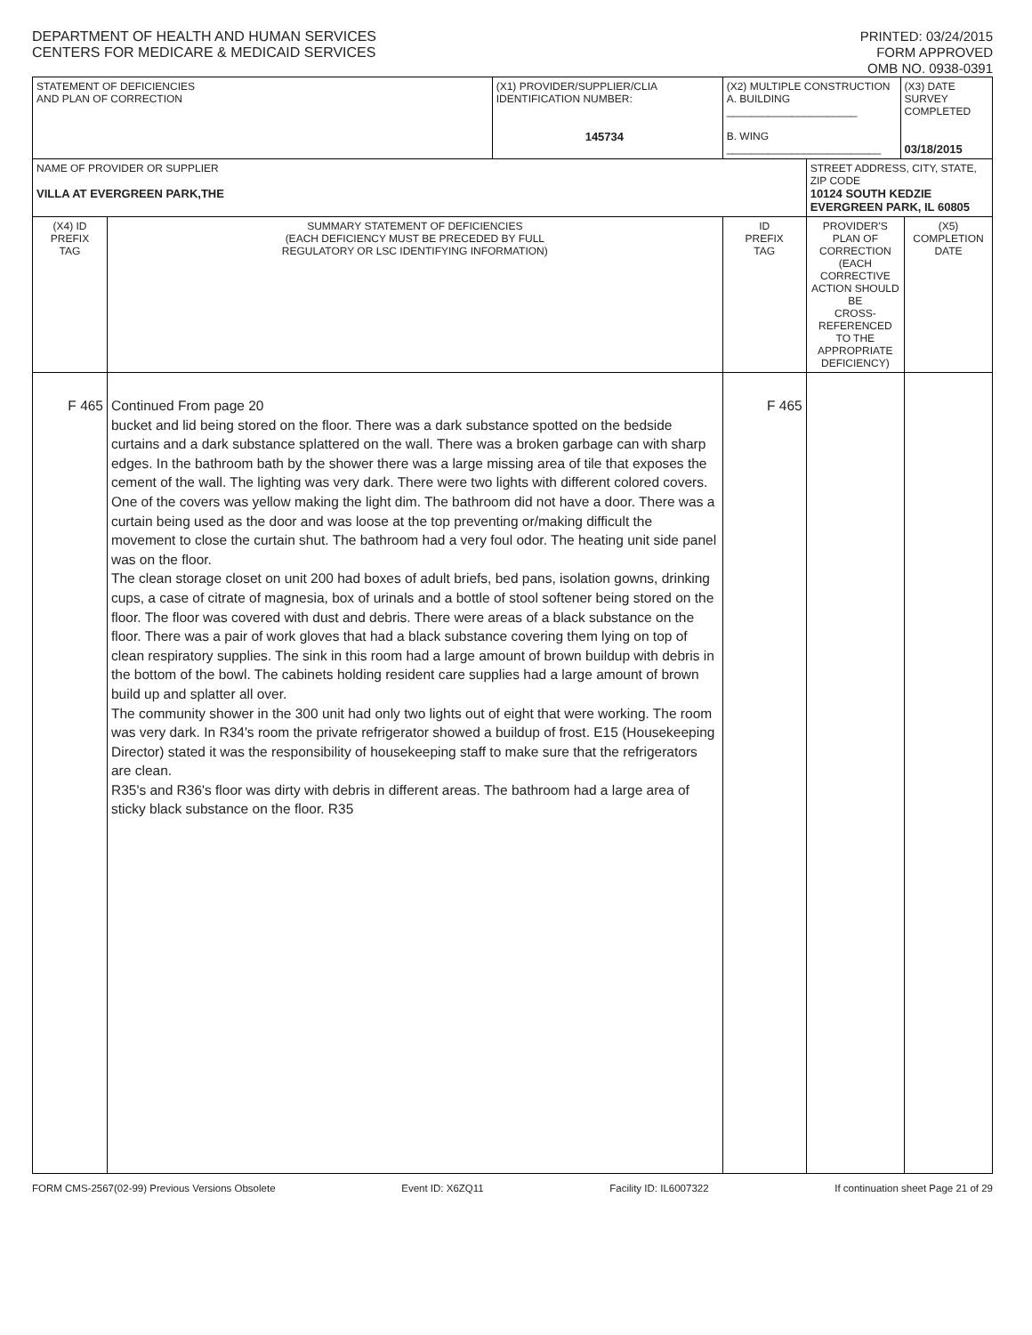DEPARTMENT OF HEALTH AND HUMAN SERVICES
CENTERS FOR MEDICARE & MEDICAID SERVICES
PRINTED: 03/24/2015
FORM APPROVED
OMB NO. 0938-0391
| STATEMENT OF DEFICIENCIES AND PLAN OF CORRECTION | | (X1) PROVIDER/SUPPLIER/CLIA IDENTIFICATION NUMBER: 145734 | (X2) MULTIPLE CONSTRUCTION A. BUILDING ______________________ B. WING __________________________ | | (X3) DATE SURVEY COMPLETED 03/18/2015 | |
| NAME OF PROVIDER OR SUPPLIER VILLA AT EVERGREEN PARK,THE | | | | STREET ADDRESS, CITY, STATE, ZIP CODE 10124 SOUTH KEDZIE EVERGREEN PARK, IL 60805 | | |
| (X4) ID PREFIX TAG | SUMMARY STATEMENT OF DEFICIENCIES (EACH DEFICIENCY MUST BE PRECEDED BY FULL REGULATORY OR LSC IDENTIFYING INFORMATION) | | ID PREFIX TAG | PROVIDER'S PLAN OF CORRECTION (EACH CORRECTIVE ACTION SHOULD BE CROSS-REFERENCED TO THE APPROPRIATE DEFICIENCY) | | (X5) COMPLETION DATE |
| F 465 | Continued From page 20 bucket and lid being stored on the floor. There was a dark substance spotted on the bedside curtains and a dark substance splattered on the wall. There was a broken garbage can with sharp edges. In the bathroom bath by the shower there was a large missing area of tile that exposes the cement of the wall. The lighting was very dark. There were two lights with different colored covers. One of the covers was yellow making the light dim. The bathroom did not have a door. There was a curtain being used as the door and was loose at the top preventing or/making difficult the movement to close the curtain shut. The bathroom had a very foul odor. The heating unit side panel was on the floor. The clean storage closet on unit 200 had boxes of adult briefs, bed pans, isolation gowns, drinking cups, a case of citrate of magnesia, box of urinals and a bottle of stool softener being stored on the floor. The floor was covered with dust and debris. There were areas of a black substance on the floor. There was a pair of work gloves that had a black substance covering them lying on top of clean respiratory supplies. The sink in this room had a large amount of brown buildup with debris in the bottom of the bowl. The cabinets holding resident care supplies had a large amount of brown build up and splatter all over. The community shower in the 300 unit had only two lights out of eight that were working. The room was very dark. In R34's room the private refrigerator showed a buildup of frost. E15 (Housekeeping Director) stated it was the responsibility of housekeeping staff to make sure that the refrigerators are clean. R35's and R36's floor was dirty with debris in different areas. The bathroom had a large area of sticky black substance on the floor. R35 | | F 465 | | | |
FORM CMS-2567(02-99) Previous Versions Obsolete Event ID: X6ZQ11 Facility ID: IL6007322 If continuation sheet Page 21 of 29